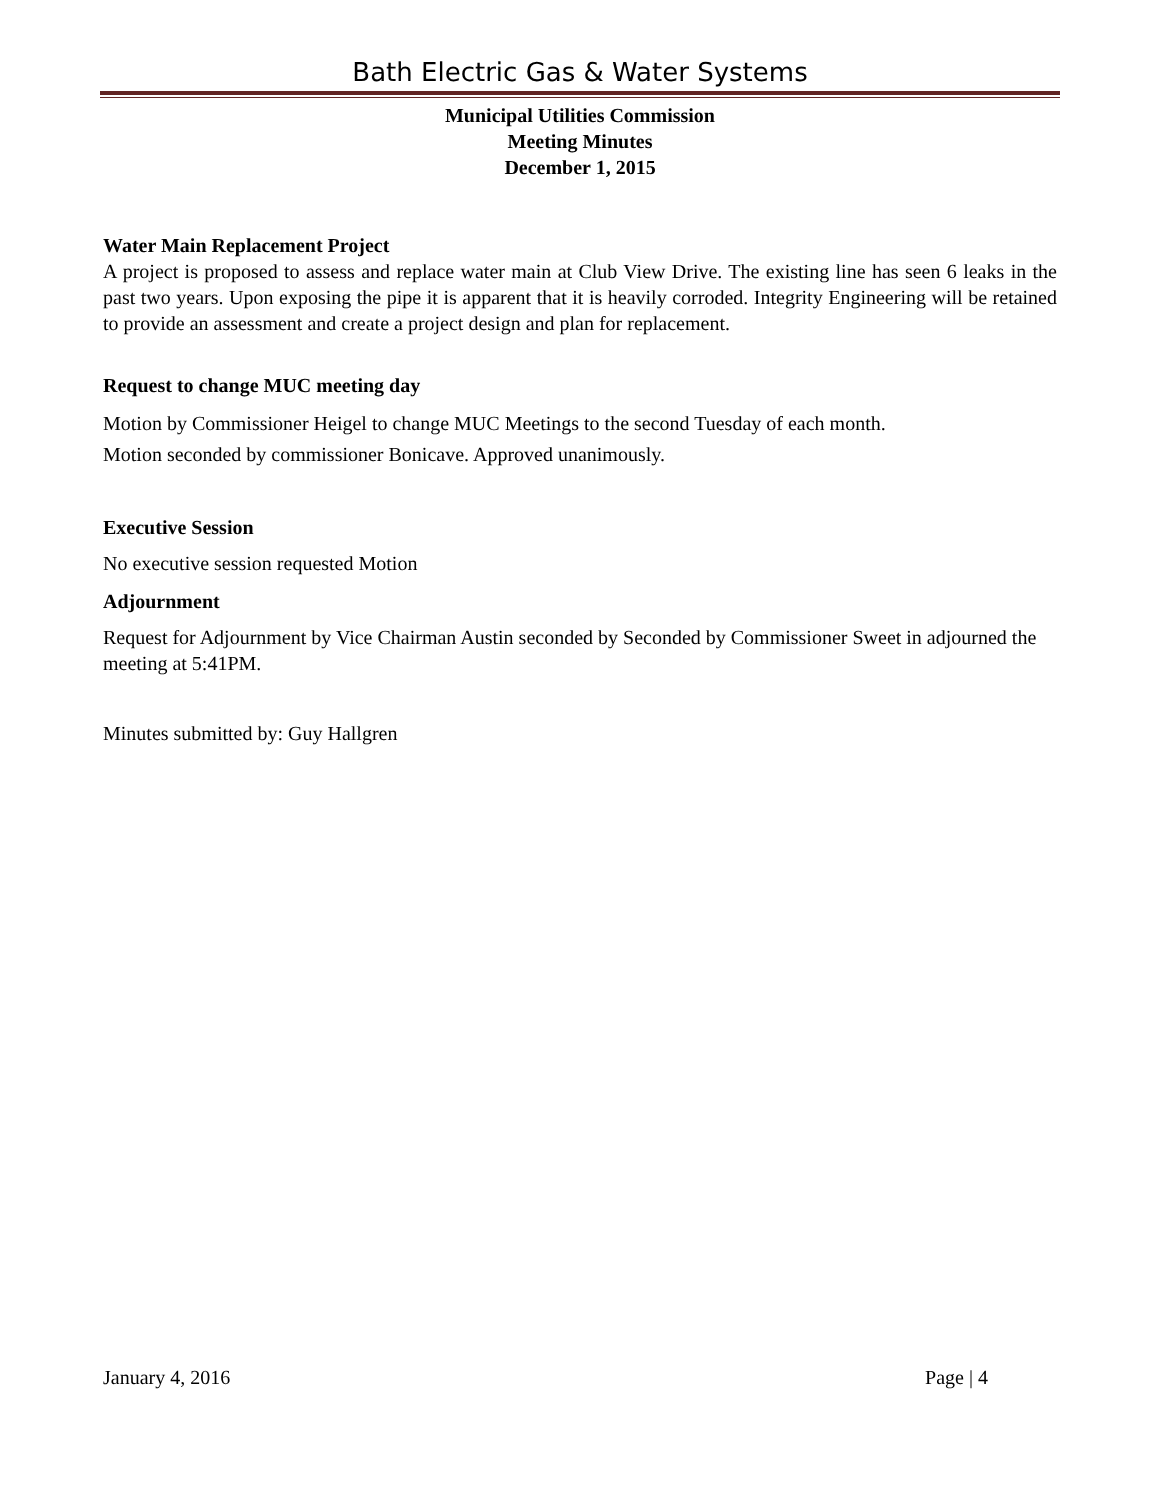Bath Electric Gas & Water Systems
Municipal Utilities Commission
Meeting Minutes
December 1, 2015
Water Main Replacement Project
A project is proposed to assess and replace water main at Club View Drive. The existing line has seen 6 leaks in the past two years. Upon exposing the pipe it is apparent that it is heavily corroded. Integrity Engineering will be retained to provide an assessment and create a project design and plan for replacement.
Request to change MUC meeting day
Motion by Commissioner Heigel to change MUC Meetings to the second Tuesday of each month.
Motion seconded by commissioner Bonicave. Approved unanimously.
Executive Session
No executive session requested Motion
Adjournment
Request for Adjournment by Vice Chairman Austin seconded by Seconded by Commissioner Sweet in adjourned the meeting at 5:41PM.
Minutes submitted by: Guy Hallgren
January 4, 2016 Page | 4